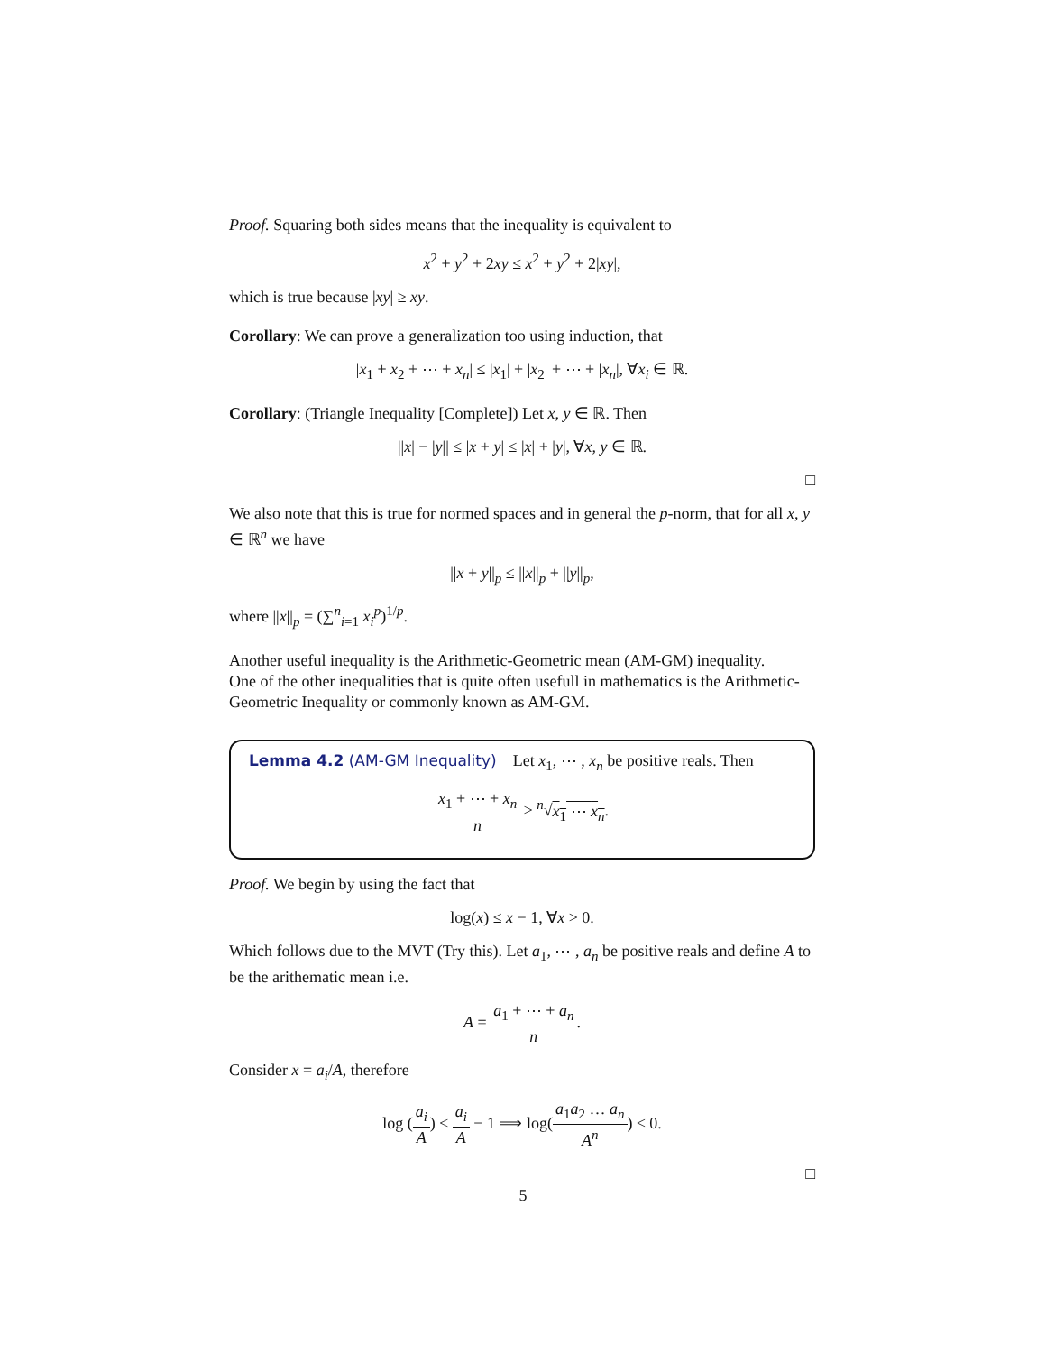Proof. Squaring both sides means that the inequality is equivalent to
x<sup>2</sup> + y<sup>2</sup> + 2xy ≤ x<sup>2</sup> + y<sup>2</sup> + 2|xy|,
which is true because |xy| ≥ xy.
Corollary: We can prove a generalization too using induction, that
|x<sub>1</sub> + x<sub>2</sub> + ⋯ + x<sub>n</sub>| ≤ |x<sub>1</sub>| + |x<sub>2</sub>| + ⋯ + |x<sub>n</sub>|, ∀x<sub>i</sub> ∈ ℝ.
Corollary: (Triangle Inequality [Complete]) Let x, y ∈ ℝ. Then
||x| − |y|| ≤ |x + y| ≤ |x| + |y|, ∀x, y ∈ ℝ.
□
We also note that this is true for normed spaces and in general the p-norm, that for all x, y ∈ ℝ<sup>n</sup> we have
||x + y||<sub>p</sub> ≤ ||x||<sub>p</sub> + ||y||<sub>p</sub>,
where ||x||<sub>p</sub> = (∑<sup>n</sup><sub>i=1</sub> x<sub>i</sub><sup>p</sup>)<sup>1/p</sup>.
Another useful inequality is the Arithmetic-Geometric mean (AM-GM) inequality.
One of the other inequalities that is quite often usefull in mathematics is the Arithmetic-Geometric Inequality or commonly known as AM-GM.
Lemma 4.2 (AM-GM Inequality) Let x<sub>1</sub>, ⋯ , x<sub>n</sub> be positive reals. Then
x<sub>1</sub> + ⋯ + x<sub>n</sub> n ≥ <sup>n</sup>√x<sub>1</sub> ⋯ x<sub>n</sub>.
Proof. We begin by using the fact that
log(x) ≤ x − 1, ∀x > 0.
Which follows due to the MVT (Try this). Let a<sub>1</sub>, ⋯ , a<sub>n</sub> be positive reals and define A to be the arithematic mean i.e.
A = a<sub>1</sub> + ⋯ + a<sub>n</sub> n.
Consider x = a<sub>i</sub>/A, therefore
log (a<sub>i</sub> A) ≤ a<sub>i</sub> A − 1 ⟹ log(a<sub>1</sub>a<sub>2</sub> … a<sub>n</sub> A<sup>n</sup>) ≤ 0.
□
5